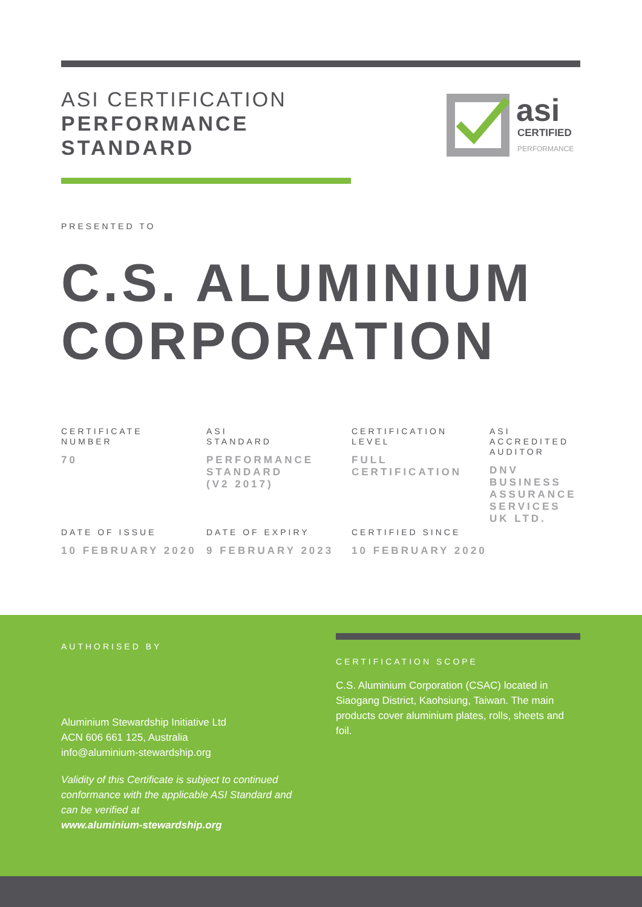ASI CERTIFICATION
PERFORMANCE
STANDARD
asi
CERTIFIED
PERFORMANCE
PRESENTED TO
C.S. ALUMINIUM
CORPORATION
CERTIFICATE
NUMBER
70
ASI
STANDARD
PERFORMANCE
STANDARD
(V2 2017)
CERTIFICATION
LEVEL
FULL
CERTIFICATION
ASI
ACCREDITED
AUDITOR
DNV
BUSINESS
ASSURANCE
SERVICES
UK LTD.
DATE OF ISSUE
10 FEBRUARY 2020
DATE OF EXPIRY
9 FEBRUARY 2023
CERTIFIED SINCE
10 FEBRUARY 2020
AUTHORISED BY
Aluminium Stewardship Initiative Ltd
ACN 606 661 125, Australia
info@aluminium-stewardship.org
Validity of this Certificate is subject to continued conformance with the applicable ASI Standard and can be verified at
www.aluminium-stewardship.org
CERTIFICATION SCOPE
C.S. Aluminium Corporation (CSAC) located in Siaogang District, Kaohsiung, Taiwan. The main products cover aluminium plates, rolls, sheets and foil.